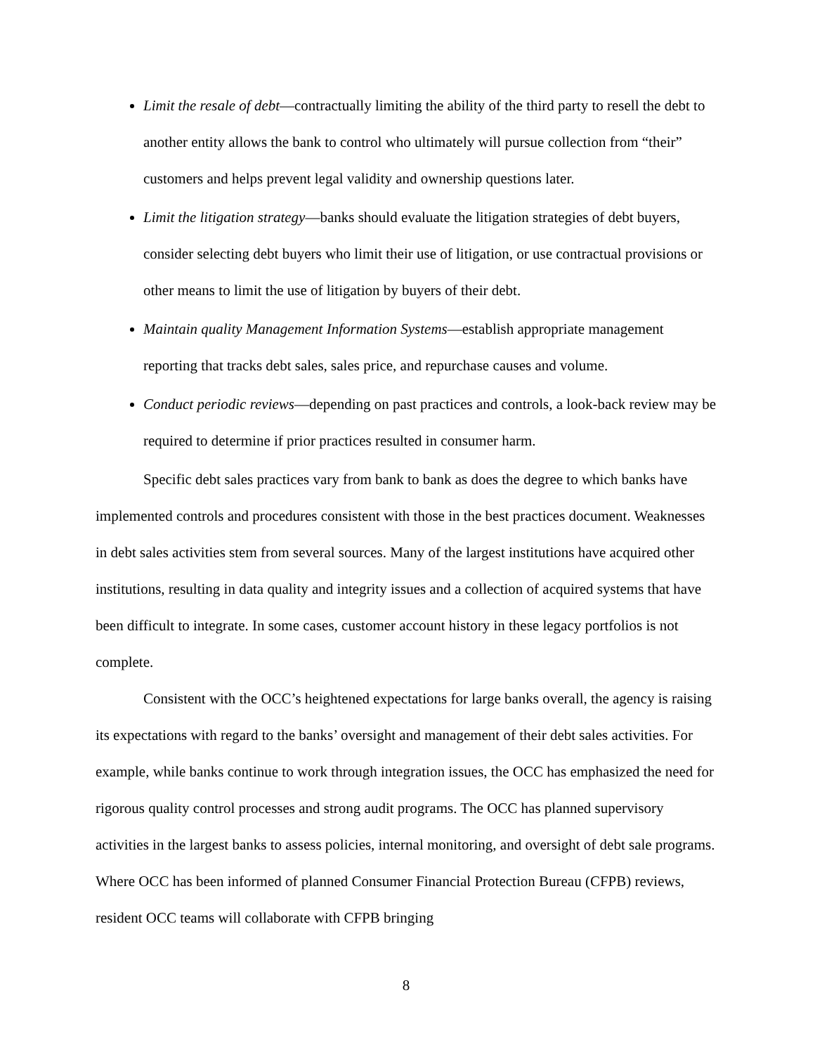Limit the resale of debt—contractually limiting the ability of the third party to resell the debt to another entity allows the bank to control who ultimately will pursue collection from “their” customers and helps prevent legal validity and ownership questions later.
Limit the litigation strategy—banks should evaluate the litigation strategies of debt buyers, consider selecting debt buyers who limit their use of litigation, or use contractual provisions or other means to limit the use of litigation by buyers of their debt.
Maintain quality Management Information Systems—establish appropriate management reporting that tracks debt sales, sales price, and repurchase causes and volume.
Conduct periodic reviews—depending on past practices and controls, a look-back review may be required to determine if prior practices resulted in consumer harm.
Specific debt sales practices vary from bank to bank as does the degree to which banks have implemented controls and procedures consistent with those in the best practices document. Weaknesses in debt sales activities stem from several sources. Many of the largest institutions have acquired other institutions, resulting in data quality and integrity issues and a collection of acquired systems that have been difficult to integrate. In some cases, customer account history in these legacy portfolios is not complete.
Consistent with the OCC’s heightened expectations for large banks overall, the agency is raising its expectations with regard to the banks’ oversight and management of their debt sales activities. For example, while banks continue to work through integration issues, the OCC has emphasized the need for rigorous quality control processes and strong audit programs. The OCC has planned supervisory activities in the largest banks to assess policies, internal monitoring, and oversight of debt sale programs. Where OCC has been informed of planned Consumer Financial Protection Bureau (CFPB) reviews, resident OCC teams will collaborate with CFPB bringing
8